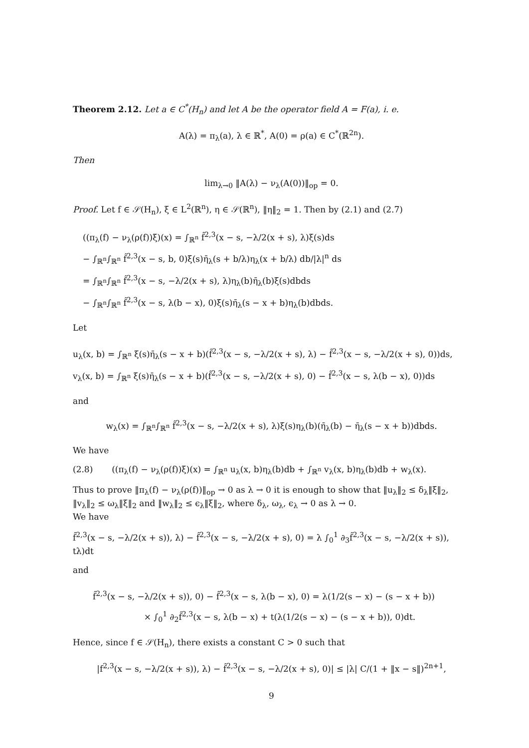Theorem 2.12. Let a ∈ C<sup>*</sup>(H<sub>n</sub>) and let A be the operator field A = F(a), i. e.
A(λ) = π<sub>λ</sub>(a), λ ∈ ℝ<sup>*</sup>, A(0) = ρ(a) ∈ C<sup>*</sup>(ℝ<sup>2n</sup>).
Then
lim<sub>λ→0</sub> ‖A(λ) − ν<sub>λ</sub>(A(0))‖<sub>op</sub> = 0.
Proof. Let f ∈ 𝒮(H<sub>n</sub>), ξ ∈ L<sup>2</sup>(ℝ<sup>n</sup>), η ∈ 𝒮(ℝ<sup>n</sup>), ‖η‖<sub>2</sub> = 1. Then by (2.1) and (2.7)
((π<sub>λ</sub>(f) − ν<sub>λ</sub>(ρ(f))ξ)(x) = ∫<sub>ℝ<sup>n</sup></sub> f̂<sup>2,3</sup>(x − s, −λ/2(x + s), λ)ξ(s)ds
− ∫<sub>ℝ<sup>n</sup></sub>∫<sub>ℝ<sup>n</sup></sub> f̂<sup>2,3</sup>(x − s, b, 0)ξ(s)η̄<sub>λ</sub>(s + b/λ)η<sub>λ</sub>(x + b/λ) db/|λ|<sup>n</sup> ds
= ∫<sub>ℝ<sup>n</sup></sub>∫<sub>ℝ<sup>n</sup></sub> f̂<sup>2,3</sup>(x − s, −λ/2(x + s), λ)η<sub>λ</sub>(b)η̄<sub>λ</sub>(b)ξ(s)dbds
− ∫<sub>ℝ<sup>n</sup></sub>∫<sub>ℝ<sup>n</sup></sub> f̂<sup>2,3</sup>(x − s, λ(b − x), 0)ξ(s)η̄<sub>λ</sub>(s − x + b)η<sub>λ</sub>(b)dbds.
Let
u<sub>λ</sub>(x, b) = ∫<sub>ℝ<sup>n</sup></sub> ξ(s)η̄<sub>λ</sub>(s − x + b)(f̂<sup>2,3</sup>(x − s, −λ/2(x + s), λ) − f̂<sup>2,3</sup>(x − s, −λ/2(x + s), 0))ds,
v<sub>λ</sub>(x, b) = ∫<sub>ℝ<sup>n</sup></sub> ξ(s)η̄<sub>λ</sub>(s − x + b)(f̂<sup>2,3</sup>(x − s, −λ/2(x + s), 0) − f̂<sup>2,3</sup>(x − s, λ(b − x), 0))ds
and
w<sub>λ</sub>(x) = ∫<sub>ℝ<sup>n</sup></sub>∫<sub>ℝ<sup>n</sup></sub> f̂<sup>2,3</sup>(x − s, −λ/2(x + s), λ)ξ(s)η<sub>λ</sub>(b)(η̄<sub>λ</sub>(b) − η̄<sub>λ</sub>(s − x + b))dbds.
We have
(2.8) ((π<sub>λ</sub>(f) − ν<sub>λ</sub>(ρ(f))ξ)(x) = ∫<sub>ℝ<sup>n</sup></sub> u<sub>λ</sub>(x, b)η<sub>λ</sub>(b)db + ∫<sub>ℝ<sup>n</sup></sub> v<sub>λ</sub>(x, b)η<sub>λ</sub>(b)db + w<sub>λ</sub>(x).
Thus to prove ‖π<sub>λ</sub>(f) − ν<sub>λ</sub>(ρ(f))‖<sub>op</sub> → 0 as λ → 0 it is enough to show that ‖u<sub>λ</sub>‖<sub>2</sub> ≤ δ<sub>λ</sub>‖ξ‖<sub>2</sub>, ‖v<sub>λ</sub>‖<sub>2</sub> ≤ ω<sub>λ</sub>‖ξ‖<sub>2</sub> and ‖w<sub>λ</sub>‖<sub>2</sub> ≤ ϵ<sub>λ</sub>‖ξ‖<sub>2</sub>, where δ<sub>λ</sub>, ω<sub>λ</sub>, ϵ<sub>λ</sub> → 0 as λ → 0.
We have
f̂<sup>2,3</sup>(x − s, −λ/2(x + s)), λ) − f̂<sup>2,3</sup>(x − s, −λ/2(x + s), 0) = λ ∫<sub>0</sub><sup>1</sup> ∂<sub>3</sub>f̂<sup>2,3</sup>(x − s, −λ/2(x + s)), tλ)dt
and
f̂<sup>2,3</sup>(x − s, −λ/2(x + s)), 0) − f̂<sup>2,3</sup>(x − s, λ(b − x), 0) = λ(1/2(s − x) − (s − x + b))
× ∫<sub>0</sub><sup>1</sup> ∂<sub>2</sub>f̂<sup>2,3</sup>(x − s, λ(b − x) + t(λ(1/2(s − x) − (s − x + b)), 0)dt.
Hence, since f ∈ 𝒮(H<sub>n</sub>), there exists a constant C > 0 such that
|f<sup>2,3</sup>(x − s, −λ/2(x + s)), λ) − f̂<sup>2,3</sup>(x − s, −λ/2(x + s), 0)| ≤ |λ| C/(1 + ‖x − s‖)<sup>2n+1</sup>,
9